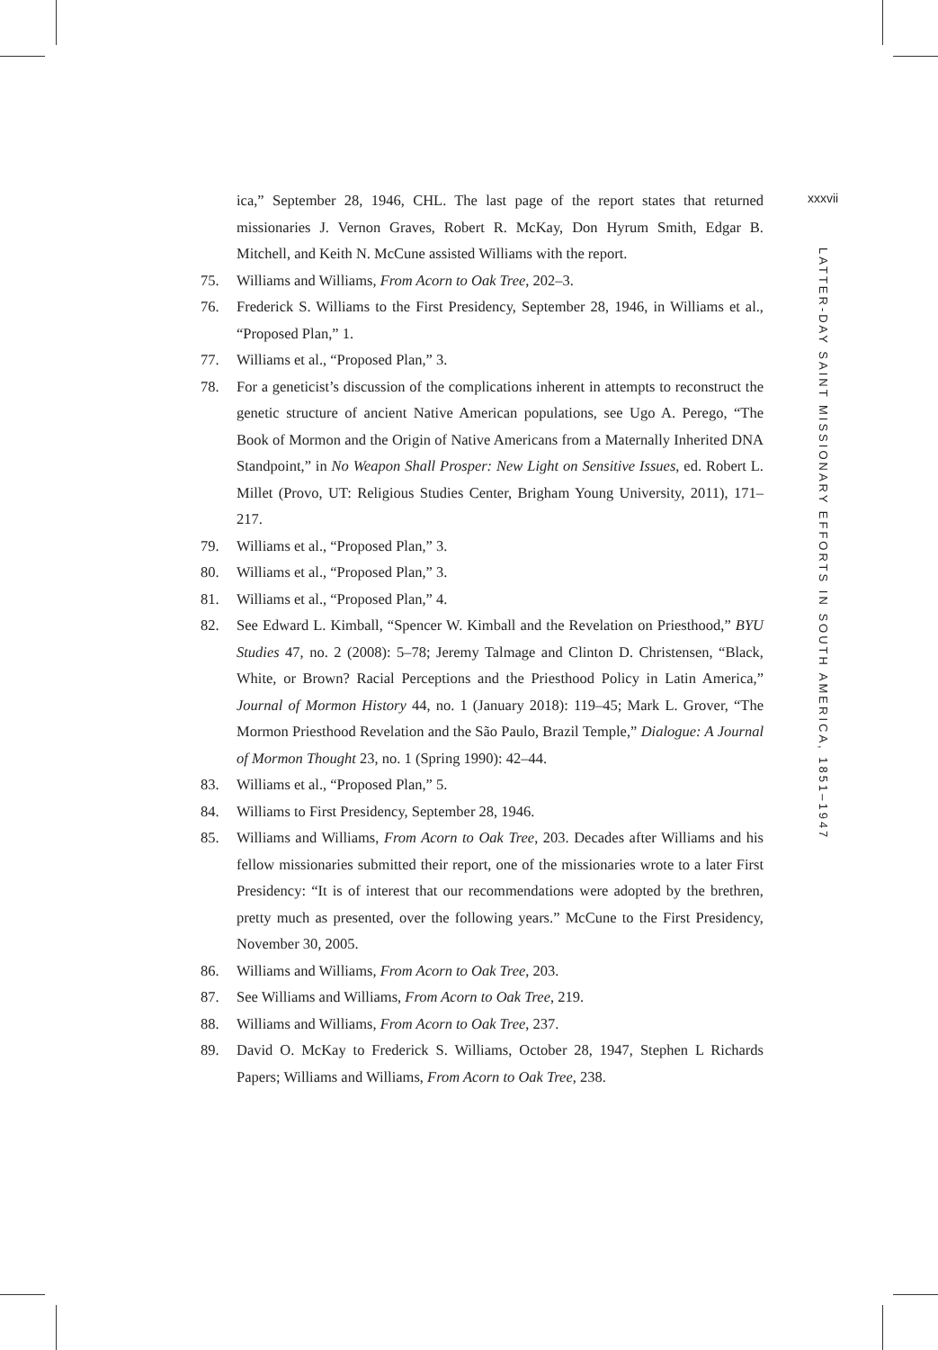xxxvii
ica,” September 28, 1946, CHL. The last page of the report states that returned missionaries J. Vernon Graves, Robert R. McKay, Don Hyrum Smith, Edgar B. Mitchell, and Keith N. McCune assisted Williams with the report.
75. Williams and Williams, From Acorn to Oak Tree, 202–3.
76. Frederick S. Williams to the First Presidency, September 28, 1946, in Williams et al., “Proposed Plan,” 1.
77. Williams et al., “Proposed Plan,” 3.
78. For a geneticist’s discussion of the complications inherent in attempts to reconstruct the genetic structure of ancient Native American populations, see Ugo A. Perego, “The Book of Mormon and the Origin of Native Americans from a Maternally Inherited DNA Standpoint,” in No Weapon Shall Prosper: New Light on Sensitive Issues, ed. Robert L. Millet (Provo, UT: Religious Studies Center, Brigham Young University, 2011), 171–217.
79. Williams et al., “Proposed Plan,” 3.
80. Williams et al., “Proposed Plan,” 3.
81. Williams et al., “Proposed Plan,” 4.
82. See Edward L. Kimball, “Spencer W. Kimball and the Revelation on Priesthood,” BYU Studies 47, no. 2 (2008): 5–78; Jeremy Talmage and Clinton D. Christensen, “Black, White, or Brown? Racial Perceptions and the Priesthood Policy in Latin America,” Journal of Mormon History 44, no. 1 (January 2018): 119–45; Mark L. Grover, “The Mormon Priesthood Revelation and the São Paulo, Brazil Temple,” Dialogue: A Journal of Mormon Thought 23, no. 1 (Spring 1990): 42–44.
83. Williams et al., “Proposed Plan,” 5.
84. Williams to First Presidency, September 28, 1946.
85. Williams and Williams, From Acorn to Oak Tree, 203. Decades after Williams and his fellow missionaries submitted their report, one of the missionaries wrote to a later First Presidency: “It is of interest that our recommendations were adopted by the brethren, pretty much as presented, over the following years.” McCune to the First Presidency, November 30, 2005.
86. Williams and Williams, From Acorn to Oak Tree, 203.
87. See Williams and Williams, From Acorn to Oak Tree, 219.
88. Williams and Williams, From Acorn to Oak Tree, 237.
89. David O. McKay to Frederick S. Williams, October 28, 1947, Stephen L Richards Papers; Williams and Williams, From Acorn to Oak Tree, 238.
LATTER-DAY SAINT MISSIONARY EFFORTS IN SOUTH AMERICA, 1851–1947